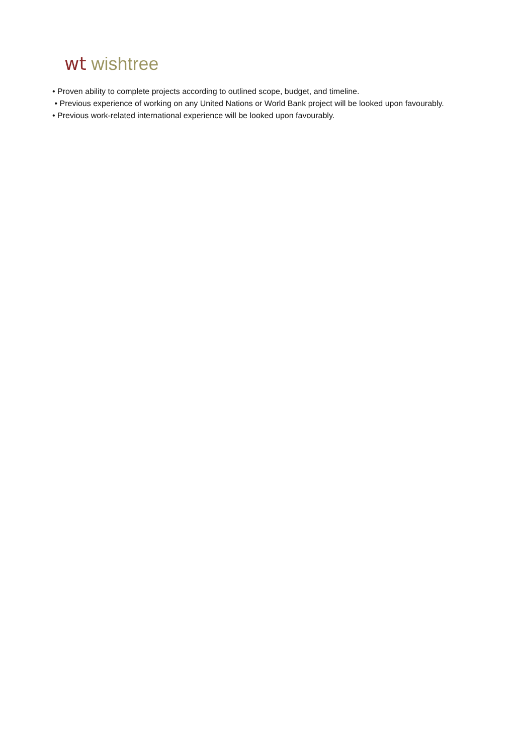wt wishtree
• Proven ability to complete projects according to outlined scope, budget, and timeline.
• Previous experience of working on any United Nations or World Bank project will be looked upon favourably.
• Previous work-related international experience will be looked upon favourably.